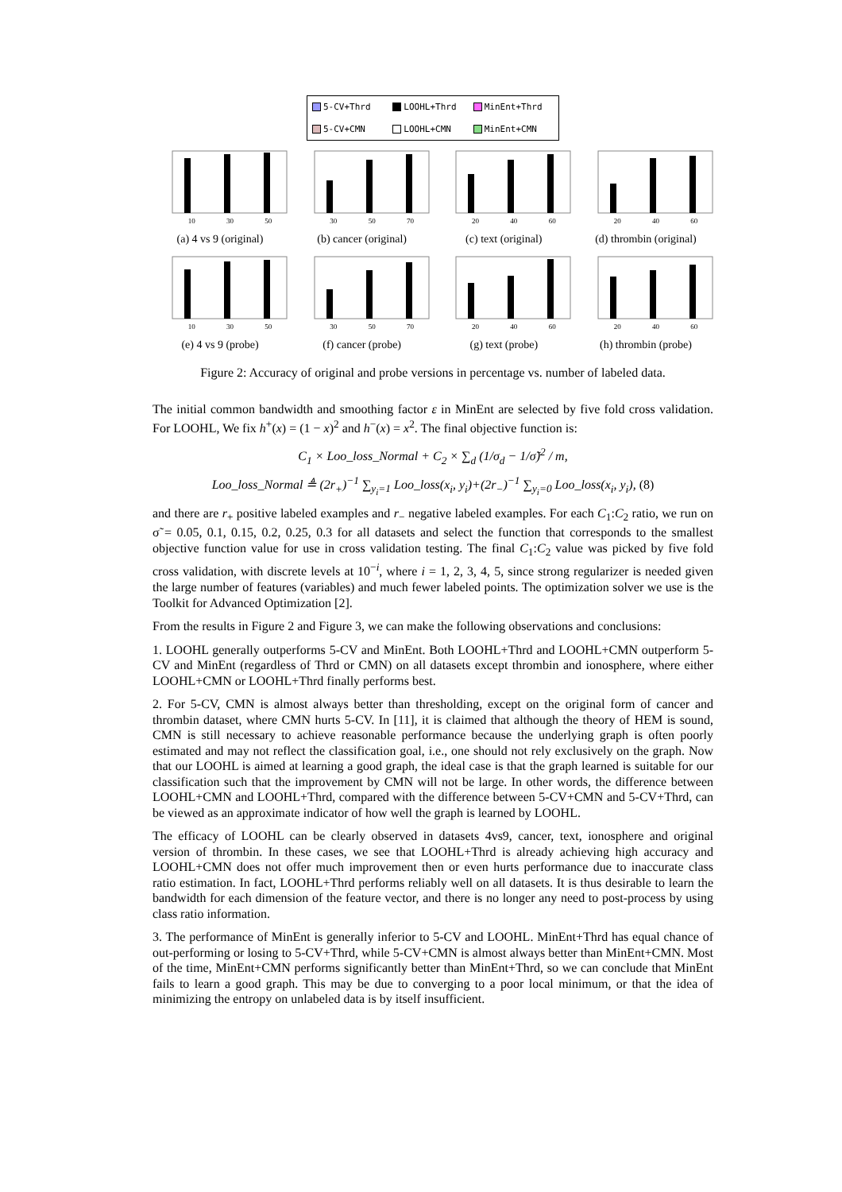5-CV+Thrd LOOHL+Thrd MinEnt+Thrd 5-CV+CMN LOOHL+CMN MinEnt+CMN
10 30 50
(a) 4 vs 9 (original)
30 50 70
(b) cancer (original)
20 40 60
(c) text (original)
20 40 60
(d) thrombin (original)
10 30 50
(e) 4 vs 9 (probe)
30 50 70
(f) cancer (probe)
20 40 60
(g) text (probe)
20 40 60
(h) thrombin (probe)
Figure 2: Accuracy of original and probe versions in percentage vs. number of labeled data.
The initial common bandwidth and smoothing factor ε in MinEnt are selected by five fold cross validation. For LOOHL, We fix h<sup>+</sup>(x) = (1 − x)<sup>2</sup> and h<sup>−</sup>(x) = x<sup>2</sup>. The final objective function is:
C<sub>1</sub> × Loo_loss_Normal + C<sub>2</sub> × ∑<sub>d</sub> (1/σ<sub>d</sub> − 1/σ̃)<sup>2</sup> / m,
Loo_loss_Normal ≜ (2r<sub>+</sub>)<sup>−1</sup> ∑<sub>y<sub>i</sub>=1</sub> Loo_loss(x<sub>i</sub>, y<sub>i</sub>)+(2r<sub>−</sub>)<sup>−1</sup> ∑<sub>y<sub>i</sub>=0</sub> Loo_loss(x<sub>i</sub>, y<sub>i</sub>), (8)
and there are r<sub>+</sub> positive labeled examples and r<sub>−</sub> negative labeled examples. For each C<sub>1</sub>:C<sub>2</sub> ratio, we run on σ̃ = 0.05, 0.1, 0.15, 0.2, 0.25, 0.3 for all datasets and select the function that corresponds to the smallest objective function value for use in cross validation testing. The final C<sub>1</sub>:C<sub>2</sub> value was picked by five fold cross validation, with discrete levels at 10<sup>−i</sup>, where i = 1, 2, 3, 4, 5, since strong regularizer is needed given the large number of features (variables) and much fewer labeled points. The optimization solver we use is the Toolkit for Advanced Optimization [2].
From the results in Figure 2 and Figure 3, we can make the following observations and conclusions:
1. LOOHL generally outperforms 5-CV and MinEnt. Both LOOHL+Thrd and LOOHL+CMN outperform 5-CV and MinEnt (regardless of Thrd or CMN) on all datasets except thrombin and ionosphere, where either LOOHL+CMN or LOOHL+Thrd finally performs best.
2. For 5-CV, CMN is almost always better than thresholding, except on the original form of cancer and thrombin dataset, where CMN hurts 5-CV. In [11], it is claimed that although the theory of HEM is sound, CMN is still necessary to achieve reasonable performance because the underlying graph is often poorly estimated and may not reflect the classification goal, i.e., one should not rely exclusively on the graph. Now that our LOOHL is aimed at learning a good graph, the ideal case is that the graph learned is suitable for our classification such that the improvement by CMN will not be large. In other words, the difference between LOOHL+CMN and LOOHL+Thrd, compared with the difference between 5-CV+CMN and 5-CV+Thrd, can be viewed as an approximate indicator of how well the graph is learned by LOOHL.
The efficacy of LOOHL can be clearly observed in datasets 4vs9, cancer, text, ionosphere and original version of thrombin. In these cases, we see that LOOHL+Thrd is already achieving high accuracy and LOOHL+CMN does not offer much improvement then or even hurts performance due to inaccurate class ratio estimation. In fact, LOOHL+Thrd performs reliably well on all datasets. It is thus desirable to learn the bandwidth for each dimension of the feature vector, and there is no longer any need to post-process by using class ratio information.
3. The performance of MinEnt is generally inferior to 5-CV and LOOHL. MinEnt+Thrd has equal chance of out-performing or losing to 5-CV+Thrd, while 5-CV+CMN is almost always better than MinEnt+CMN. Most of the time, MinEnt+CMN performs significantly better than MinEnt+Thrd, so we can conclude that MinEnt fails to learn a good graph. This may be due to converging to a poor local minimum, or that the idea of minimizing the entropy on unlabeled data is by itself insufficient.